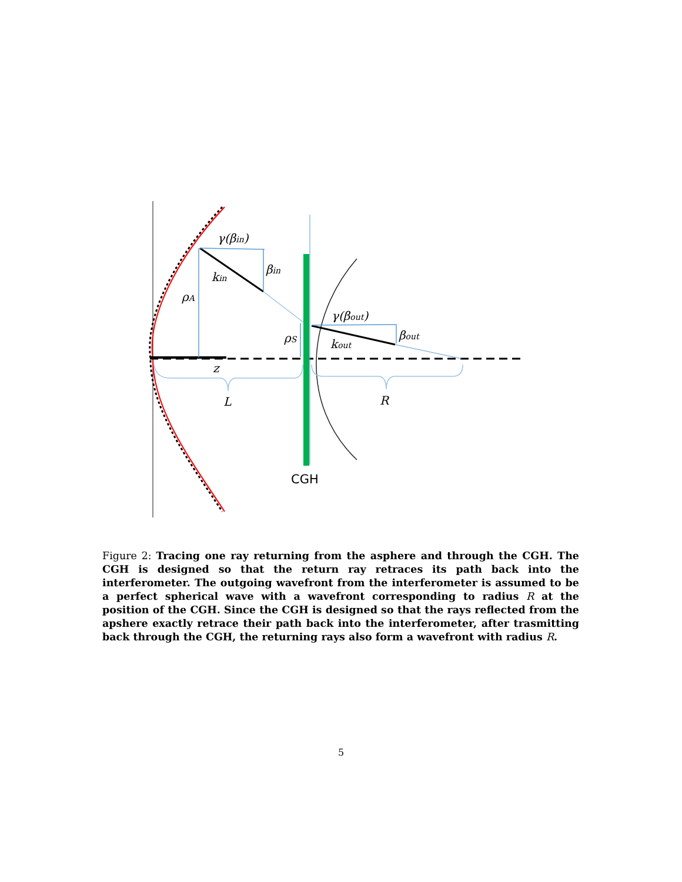γ(βin)
kin
βin
ρA
ρS
γ(βout)
kout
βout
z
L
R
CGH
Figure 2: Tracing one ray returning from the asphere and through the CGH. The CGH is designed so that the return ray retraces its path back into the interferometer. The outgoing wavefront from the interferometer is assumed to be a perfect spherical wave with a wavefront corresponding to radius R at the position of the CGH. Since the CGH is designed so that the rays reflected from the apshere exactly retrace their path back into the interferometer, after trasmitting back through the CGH, the returning rays also form a wavefront with radius R.
5